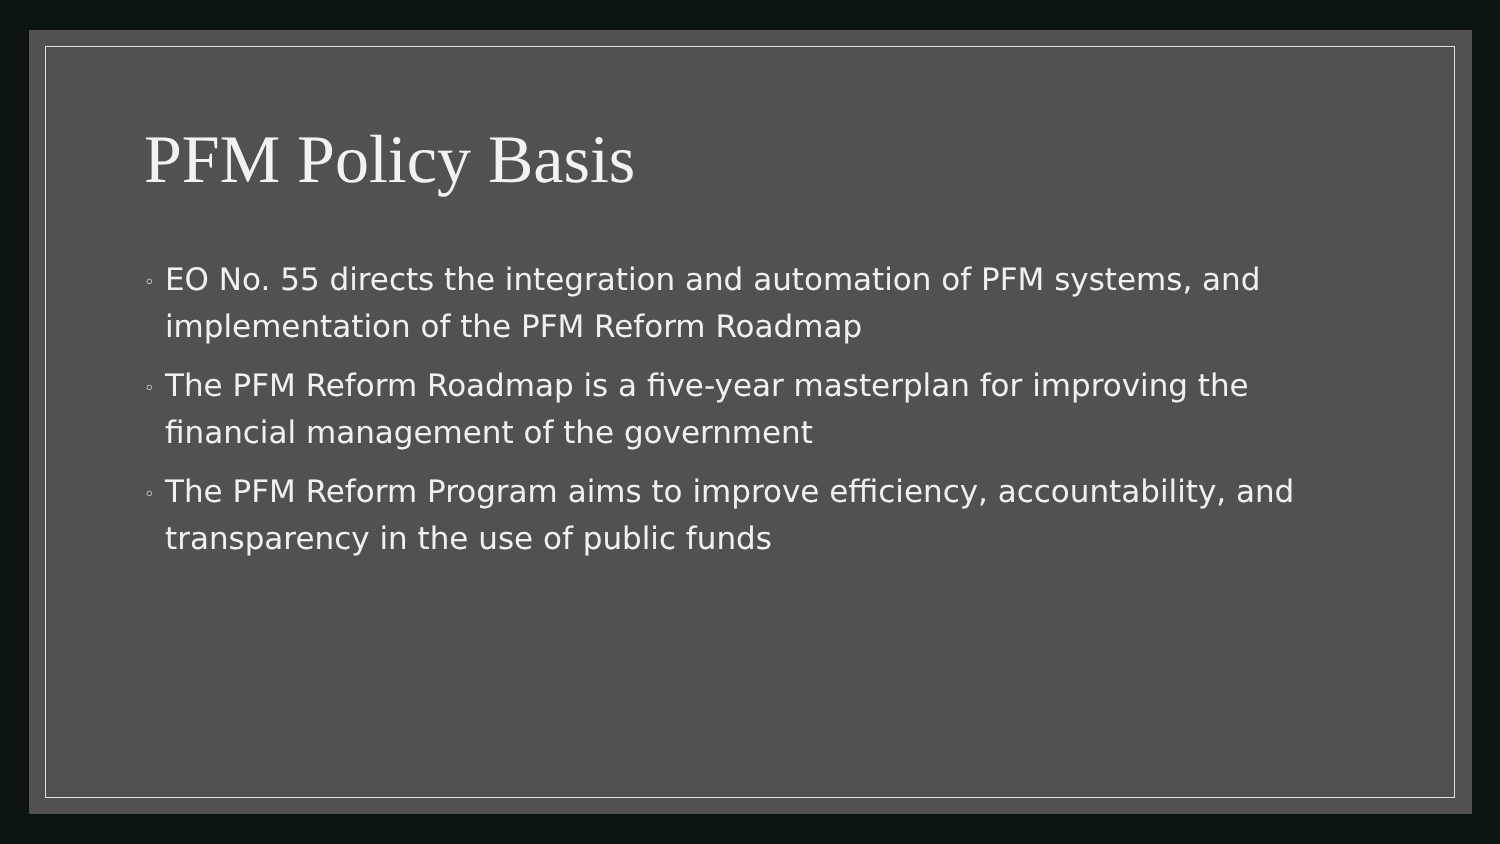PFM Policy Basis
◦ EO No. 55 directs the integration and automation of PFM systems, and implementation of the PFM Reform Roadmap
◦ The PFM Reform Roadmap is a five-year masterplan for improving the financial management of the government
◦ The PFM Reform Program aims to improve efficiency, accountability, and transparency in the use of public funds